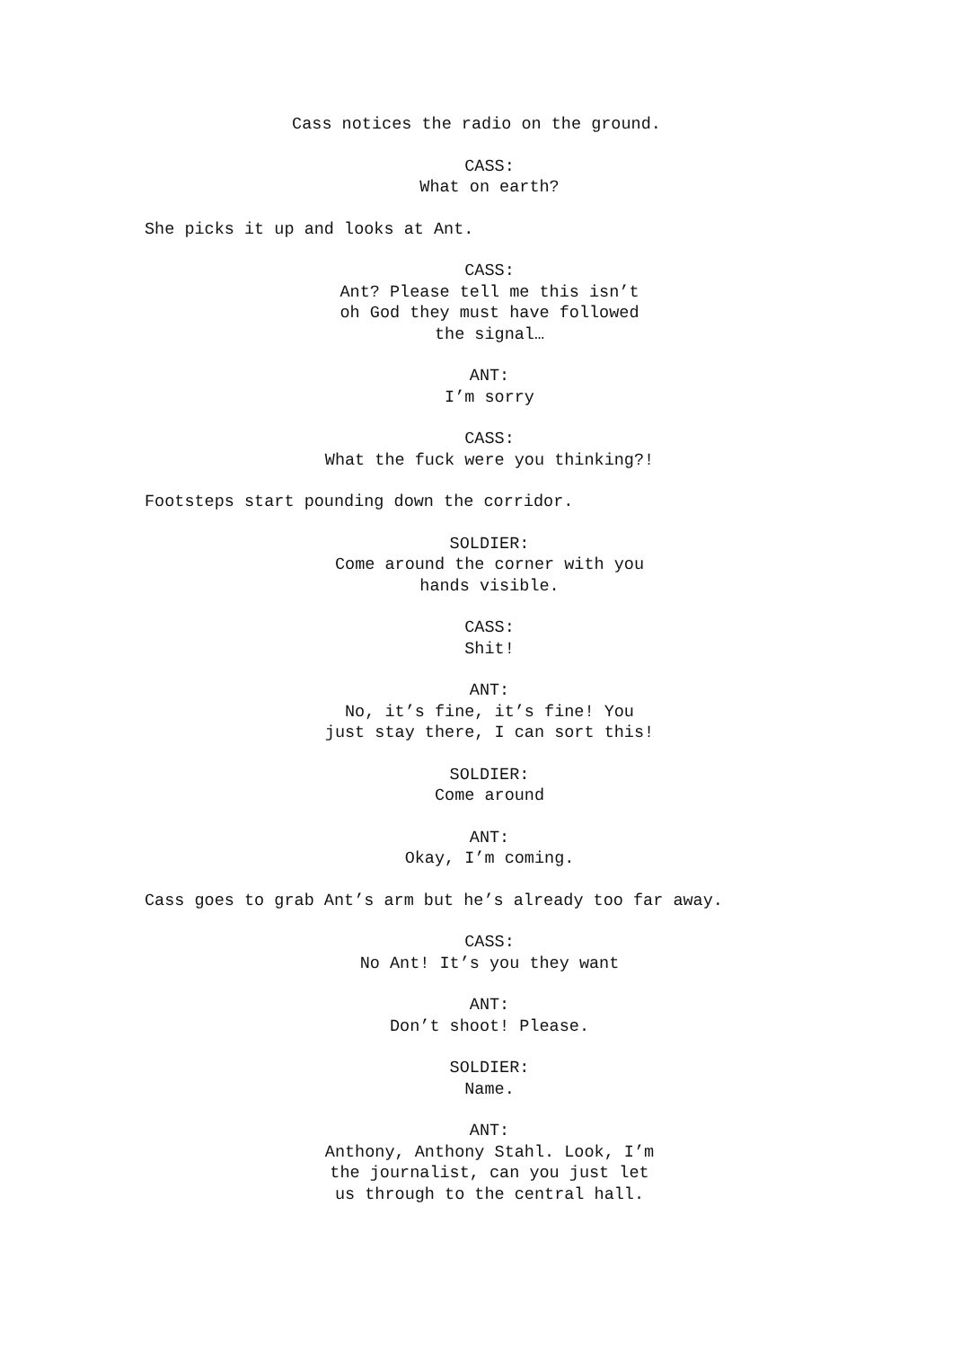Cass notices the radio on the ground.
CASS:
What on earth?
She picks it up and looks at Ant.
CASS:
Ant? Please tell me this isn’t
oh God they must have followed
the signal…
ANT:
I’m sorry
CASS:
What the fuck were you thinking?!
Footsteps start pounding down the corridor.
SOLDIER:
Come around the corner with you
hands visible.
CASS:
Shit!
ANT:
No, it’s fine, it’s fine! You
just stay there, I can sort this!
SOLDIER:
Come around
ANT:
Okay, I’m coming.
Cass goes to grab Ant’s arm but he’s already too far away.
CASS:
No Ant! It’s you they want
ANT:
Don’t shoot! Please.
SOLDIER:
Name.
ANT:
Anthony, Anthony Stahl. Look, I’m
the journalist, can you just let
us through to the central hall.